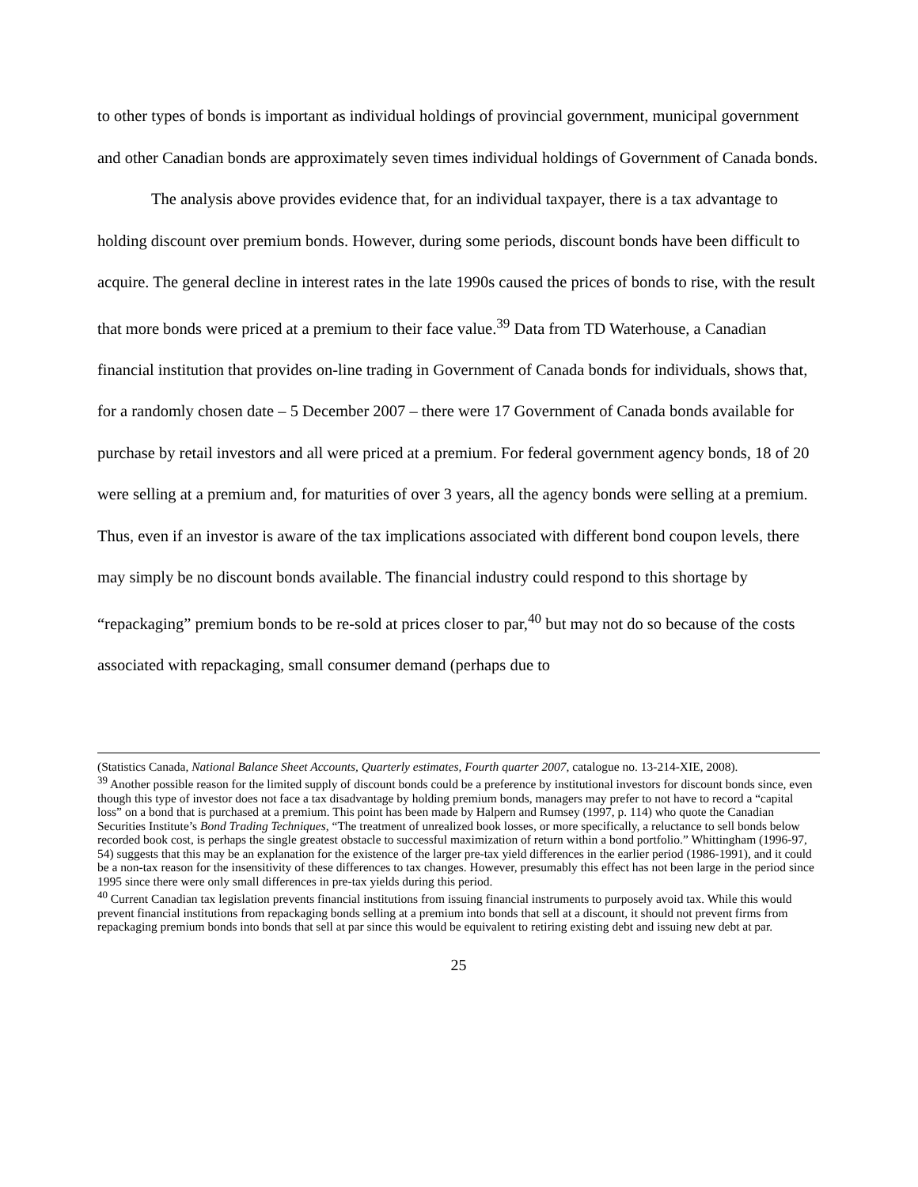to other types of bonds is important as individual holdings of provincial government, municipal government and other Canadian bonds are approximately seven times individual holdings of Government of Canada bonds.
The analysis above provides evidence that, for an individual taxpayer, there is a tax advantage to holding discount over premium bonds. However, during some periods, discount bonds have been difficult to acquire. The general decline in interest rates in the late 1990s caused the prices of bonds to rise, with the result that more bonds were priced at a premium to their face value.<sup>39</sup> Data from TD Waterhouse, a Canadian financial institution that provides on-line trading in Government of Canada bonds for individuals, shows that, for a randomly chosen date – 5 December 2007 – there were 17 Government of Canada bonds available for purchase by retail investors and all were priced at a premium. For federal government agency bonds, 18 of 20 were selling at a premium and, for maturities of over 3 years, all the agency bonds were selling at a premium. Thus, even if an investor is aware of the tax implications associated with different bond coupon levels, there may simply be no discount bonds available. The financial industry could respond to this shortage by “repackaging” premium bonds to be re-sold at prices closer to par,<sup>40</sup> but may not do so because of the costs associated with repackaging, small consumer demand (perhaps due to
(Statistics Canada, National Balance Sheet Accounts, Quarterly estimates, Fourth quarter 2007, catalogue no. 13-214-XIE, 2008).
<sup>39</sup> Another possible reason for the limited supply of discount bonds could be a preference by institutional investors for discount bonds since, even though this type of investor does not face a tax disadvantage by holding premium bonds, managers may prefer to not have to record a “capital loss” on a bond that is purchased at a premium. This point has been made by Halpern and Rumsey (1997, p. 114) who quote the Canadian Securities Institute’s Bond Trading Techniques, “The treatment of unrealized book losses, or more specifically, a reluctance to sell bonds below recorded book cost, is perhaps the single greatest obstacle to successful maximization of return within a bond portfolio.” Whittingham (1996-97, 54) suggests that this may be an explanation for the existence of the larger pre-tax yield differences in the earlier period (1986-1991), and it could be a non-tax reason for the insensitivity of these differences to tax changes. However, presumably this effect has not been large in the period since 1995 since there were only small differences in pre-tax yields during this period.
<sup>40</sup> Current Canadian tax legislation prevents financial institutions from issuing financial instruments to purposely avoid tax. While this would prevent financial institutions from repackaging bonds selling at a premium into bonds that sell at a discount, it should not prevent firms from repackaging premium bonds into bonds that sell at par since this would be equivalent to retiring existing debt and issuing new debt at par.
25